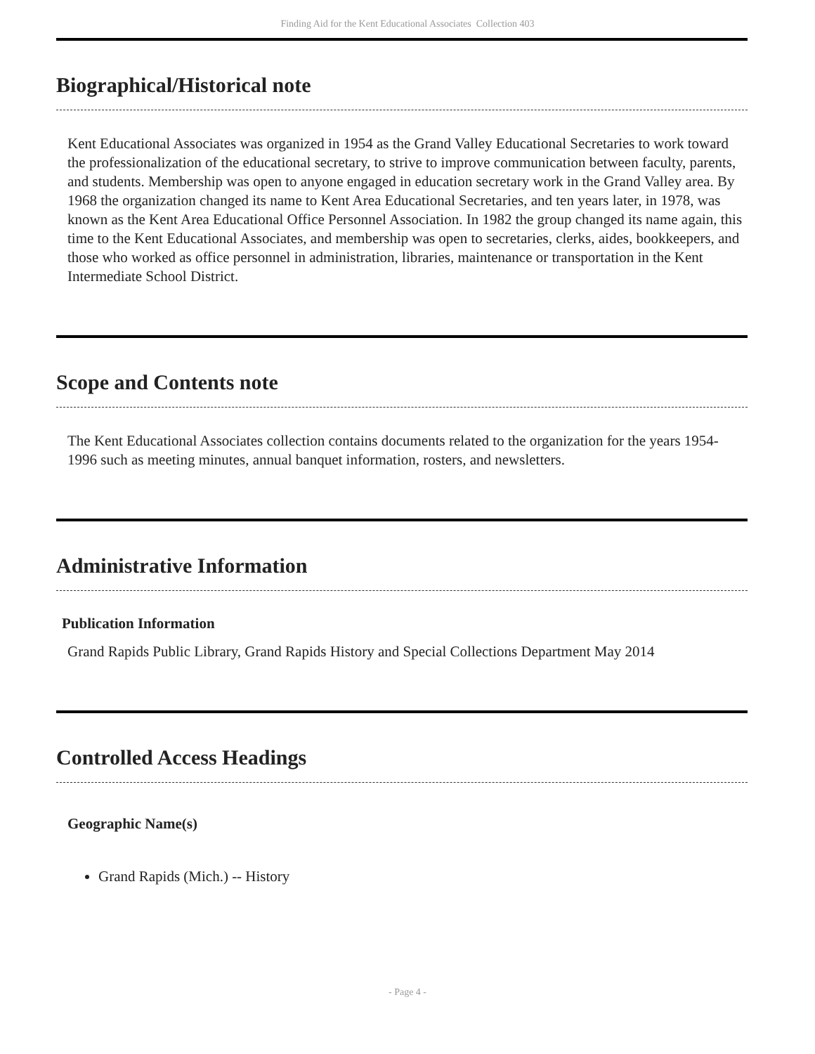Finding Aid for the Kent Educational Associates Collection 403
Biographical/Historical note
Kent Educational Associates was organized in 1954 as the Grand Valley Educational Secretaries to work toward the professionalization of the educational secretary, to strive to improve communication between faculty, parents, and students. Membership was open to anyone engaged in education secretary work in the Grand Valley area. By 1968 the organization changed its name to Kent Area Educational Secretaries, and ten years later, in 1978, was known as the Kent Area Educational Office Personnel Association. In 1982 the group changed its name again, this time to the Kent Educational Associates, and membership was open to secretaries, clerks, aides, bookkeepers, and those who worked as office personnel in administration, libraries, maintenance or transportation in the Kent Intermediate School District.
Scope and Contents note
The Kent Educational Associates collection contains documents related to the organization for the years 1954-1996 such as meeting minutes, annual banquet information, rosters, and newsletters.
Administrative Information
Publication Information
Grand Rapids Public Library, Grand Rapids History and Special Collections Department May 2014
Controlled Access Headings
Geographic Name(s)
Grand Rapids (Mich.) -- History
- Page 4 -